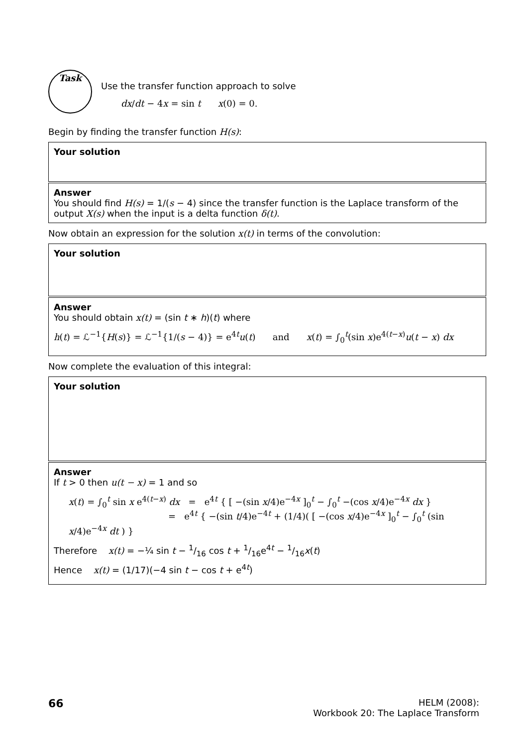Task
Use the transfer function approach to solve
dx/dt − 4x = sin t x(0) = 0.
Begin by finding the transfer function H(s):
Your solution
Answer
You should find H(s) = 1/(s − 4) since the transfer function is the Laplace transform of the output X(s) when the input is a delta function δ(t).
Now obtain an expression for the solution x(t) in terms of the convolution:
Your solution
Answer
You should obtain x(t) = (sin t ∗ h)(t) where
h(t) = ℒ<sup>−1</sup>{H(s)} = ℒ<sup>−1</sup>{1/(s − 4)} = e<sup>4t</sup>u(t) and x(t) = ∫<sub>0</sub><sup>t</sup>(sin x)e<sup>4(t−x)</sup>u(t − x) dx
Now complete the evaluation of this integral:
Your solution
Answer
If t > 0 then u(t − x) = 1 and so
x(t) = ∫<sub>0</sub><sup>t</sup> sin x e<sup>4(t−x)</sup> dx = e<sup>4t</sup> { [ −(sin x/4)e<sup>−4x</sup> ]<sub>0</sub><sup>t</sup> − ∫<sub>0</sub><sup>t</sup> −(cos x/4)e<sup>−4x</sup> dx }
= e<sup>4t</sup> { −(sin t/4)e<sup>−4t</sup> + (1/4)( [ −(cos x/4)e<sup>−4x</sup> ]<sub>0</sub><sup>t</sup> − ∫<sub>0</sub><sup>t</sup> (sin x/4)e<sup>−4x</sup> dt ) }
Therefore x(t) = −¼ sin t − 1/16 cos t + 1/16e<sup>4t</sup> − 1/16x(t)
Hence x(t) = (1/17)(−4 sin t − cos t + e<sup>4t</sup>)
66 HELM (2008):
Workbook 20: The Laplace Transform